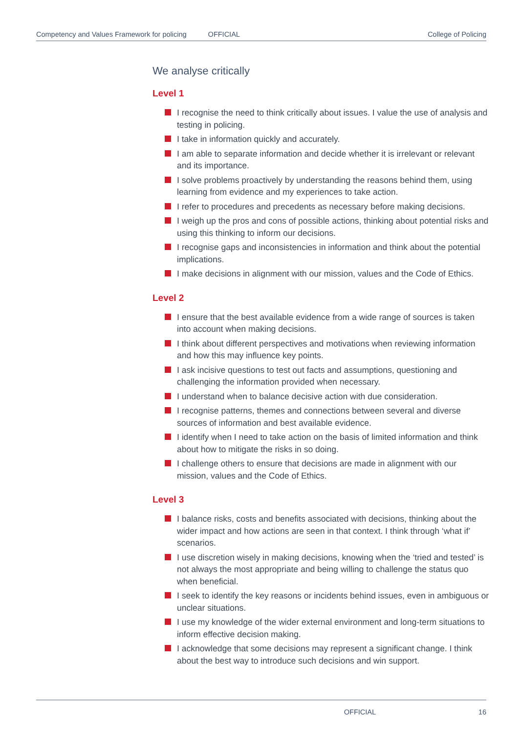Competency and Values Framework for policing OFFICIAL College of Policing
We analyse critically
Level 1
I recognise the need to think critically about issues. I value the use of analysis and testing in policing.
I take in information quickly and accurately.
I am able to separate information and decide whether it is irrelevant or relevant and its importance.
I solve problems proactively by understanding the reasons behind them, using learning from evidence and my experiences to take action.
I refer to procedures and precedents as necessary before making decisions.
I weigh up the pros and cons of possible actions, thinking about potential risks and using this thinking to inform our decisions.
I recognise gaps and inconsistencies in information and think about the potential implications.
I make decisions in alignment with our mission, values and the Code of Ethics.
Level 2
I ensure that the best available evidence from a wide range of sources is taken into account when making decisions.
I think about different perspectives and motivations when reviewing information and how this may influence key points.
I ask incisive questions to test out facts and assumptions, questioning and challenging the information provided when necessary.
I understand when to balance decisive action with due consideration.
I recognise patterns, themes and connections between several and diverse sources of information and best available evidence.
I identify when I need to take action on the basis of limited information and think about how to mitigate the risks in so doing.
I challenge others to ensure that decisions are made in alignment with our mission, values and the Code of Ethics.
Level 3
I balance risks, costs and benefits associated with decisions, thinking about the wider impact and how actions are seen in that context. I think through ‘what if’ scenarios.
I use discretion wisely in making decisions, knowing when the ‘tried and tested’ is not always the most appropriate and being willing to challenge the status quo when beneficial.
I seek to identify the key reasons or incidents behind issues, even in ambiguous or unclear situations.
I use my knowledge of the wider external environment and long-term situations to inform effective decision making.
I acknowledge that some decisions may represent a significant change. I think about the best way to introduce such decisions and win support.
OFFICIAL 16